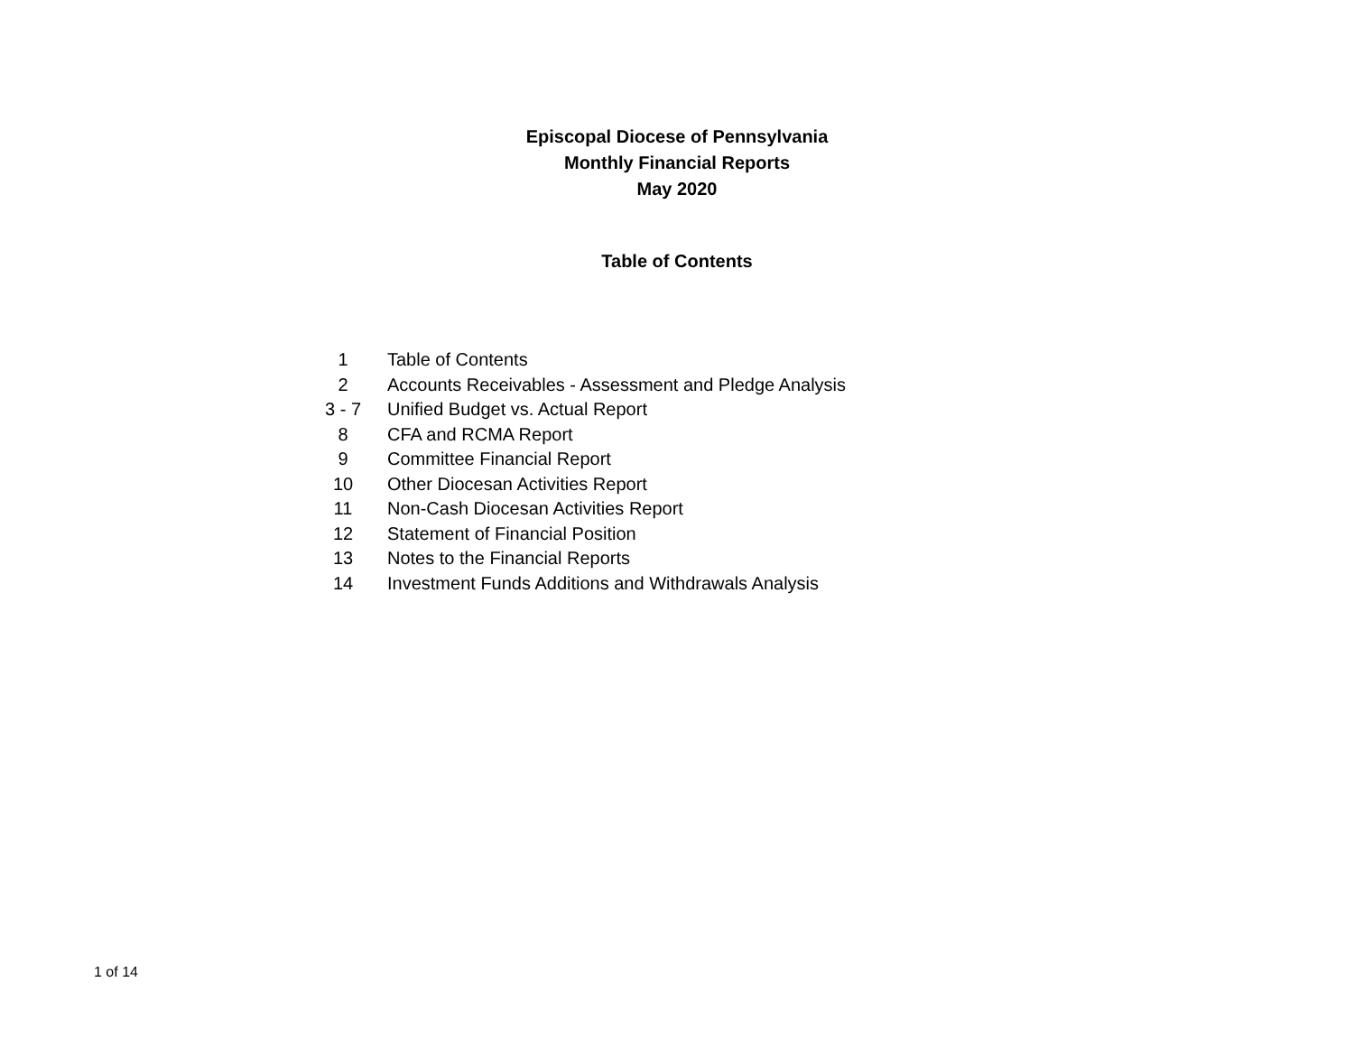Episcopal Diocese of Pennsylvania
Monthly Financial Reports
May 2020
Table of Contents
| 1 | Table of Contents |
| 2 | Accounts Receivables - Assessment and Pledge Analysis |
| 3 - 7 | Unified Budget vs. Actual Report |
| 8 | CFA and RCMA Report |
| 9 | Committee Financial Report |
| 10 | Other Diocesan Activities Report |
| 11 | Non-Cash Diocesan Activities Report |
| 12 | Statement of Financial Position |
| 13 | Notes to the Financial Reports |
| 14 | Investment Funds Additions and Withdrawals Analysis |
1 of 14